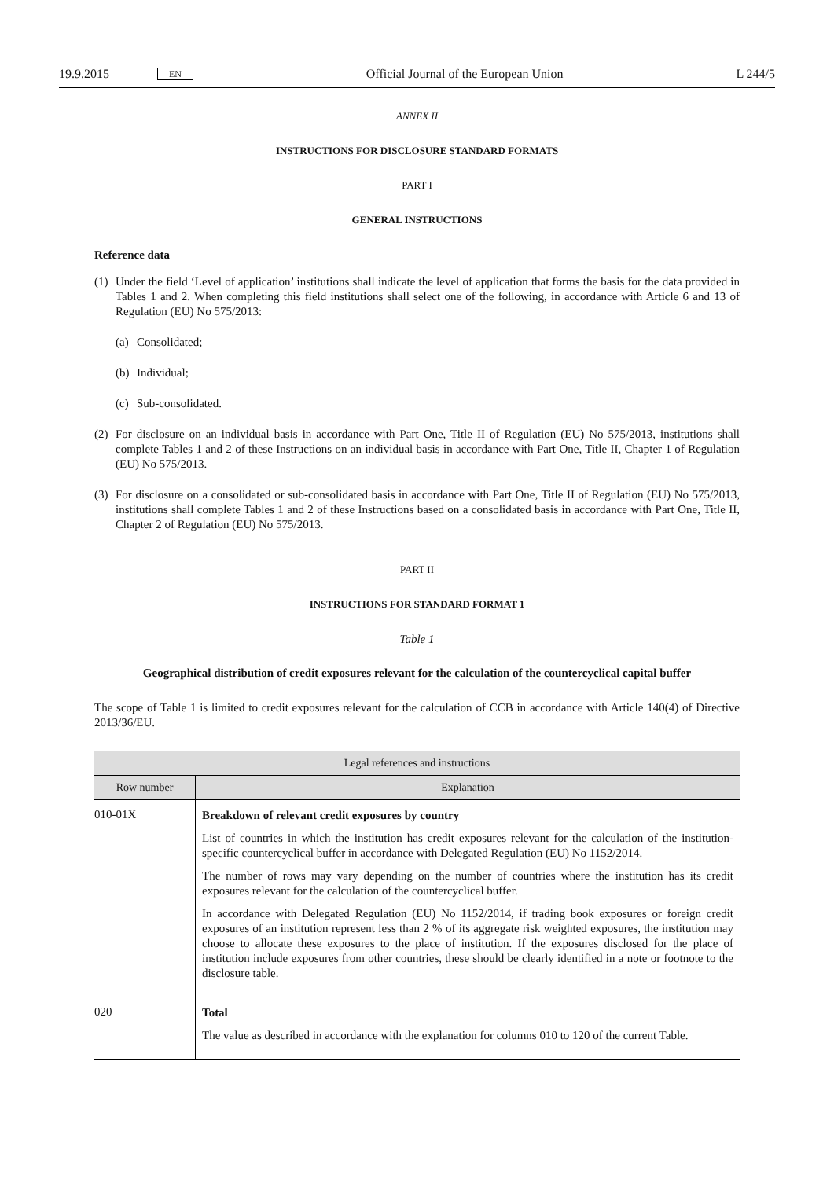19.9.2015 EN Official Journal of the European Union L 244/5
ANNEX II
INSTRUCTIONS FOR DISCLOSURE STANDARD FORMATS
PART I
GENERAL INSTRUCTIONS
Reference data
(1) Under the field ‘Level of application’ institutions shall indicate the level of application that forms the basis for the data provided in Tables 1 and 2. When completing this field institutions shall select one of the following, in accordance with Article 6 and 13 of Regulation (EU) No 575/2013:
(a) Consolidated;
(b) Individual;
(c) Sub-consolidated.
(2) For disclosure on an individual basis in accordance with Part One, Title II of Regulation (EU) No 575/2013, institutions shall complete Tables 1 and 2 of these Instructions on an individual basis in accordance with Part One, Title II, Chapter 1 of Regulation (EU) No 575/2013.
(3) For disclosure on a consolidated or sub-consolidated basis in accordance with Part One, Title II of Regulation (EU) No 575/2013, institutions shall complete Tables 1 and 2 of these Instructions based on a consolidated basis in accordance with Part One, Title II, Chapter 2 of Regulation (EU) No 575/2013.
PART II
INSTRUCTIONS FOR STANDARD FORMAT 1
Table 1
Geographical distribution of credit exposures relevant for the calculation of the countercyclical capital buffer
The scope of Table 1 is limited to credit exposures relevant for the calculation of CCB in accordance with Article 140(4) of Directive 2013/36/EU.
| Legal references and instructions | |
| --- | --- |
| Row number | Explanation |
| 010-01X | Breakdown of relevant credit exposures by country List of countries in which the institution has credit exposures relevant for the calculation of the institution-specific countercyclical buffer in accordance with Delegated Regulation (EU) No 1152/2014. The number of rows may vary depending on the number of countries where the institution has its credit exposures relevant for the calculation of the countercyclical buffer. In accordance with Delegated Regulation (EU) No 1152/2014, if trading book exposures or foreign credit exposures of an institution represent less than 2 % of its aggregate risk weighted exposures, the institution may choose to allocate these exposures to the place of institution. If the exposures disclosed for the place of institution include exposures from other countries, these should be clearly identified in a note or footnote to the disclosure table. |
| 020 | Total The value as described in accordance with the explanation for columns 010 to 120 of the current Table. |